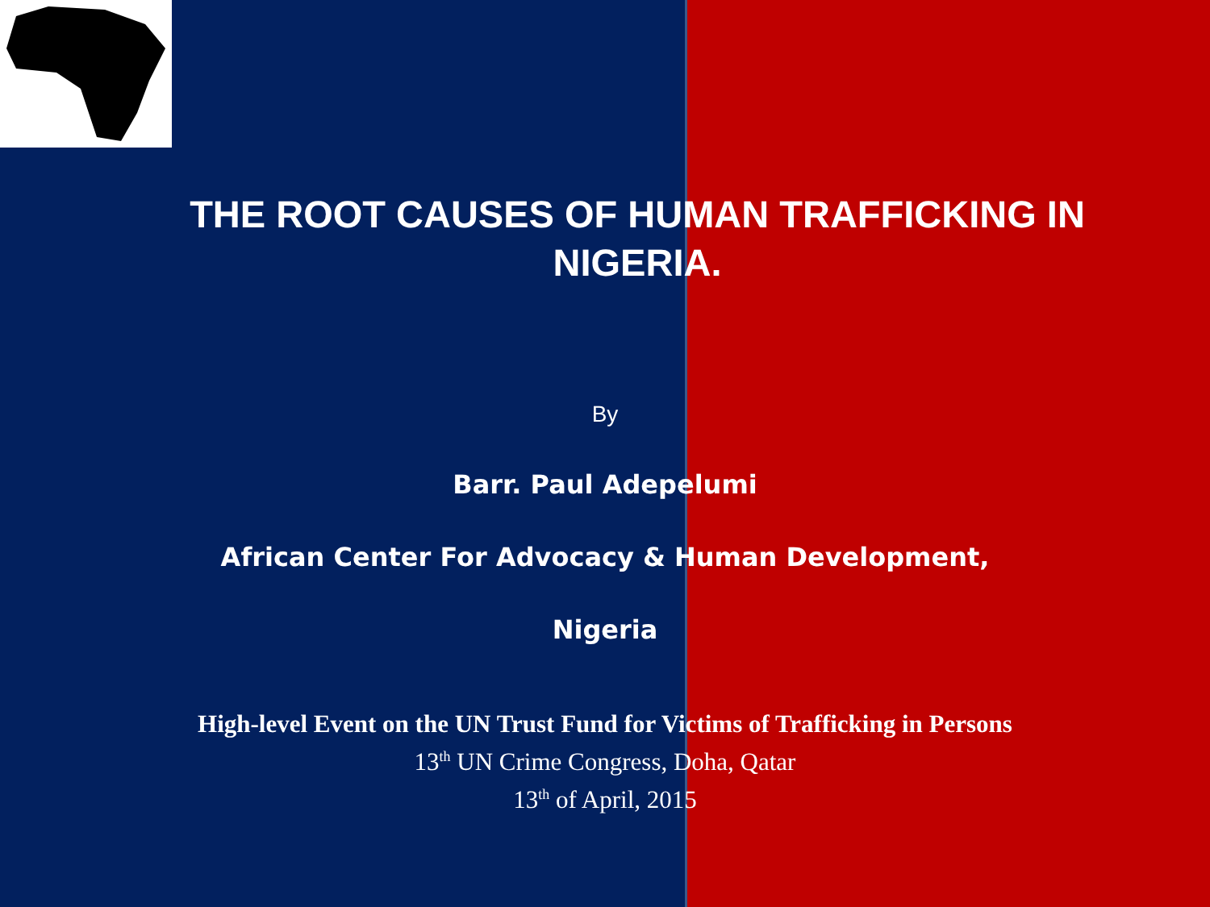THE ROOT CAUSES OF HUMAN TRAFFICKING IN NIGERIA.
By
Barr. Paul Adepelumi
African Center For Advocacy & Human Development,
Nigeria
High-level Event on the UN Trust Fund for Victims of Trafficking in Persons
13<sup>th</sup> UN Crime Congress, Doha, Qatar
13<sup>th</sup> of April, 2015